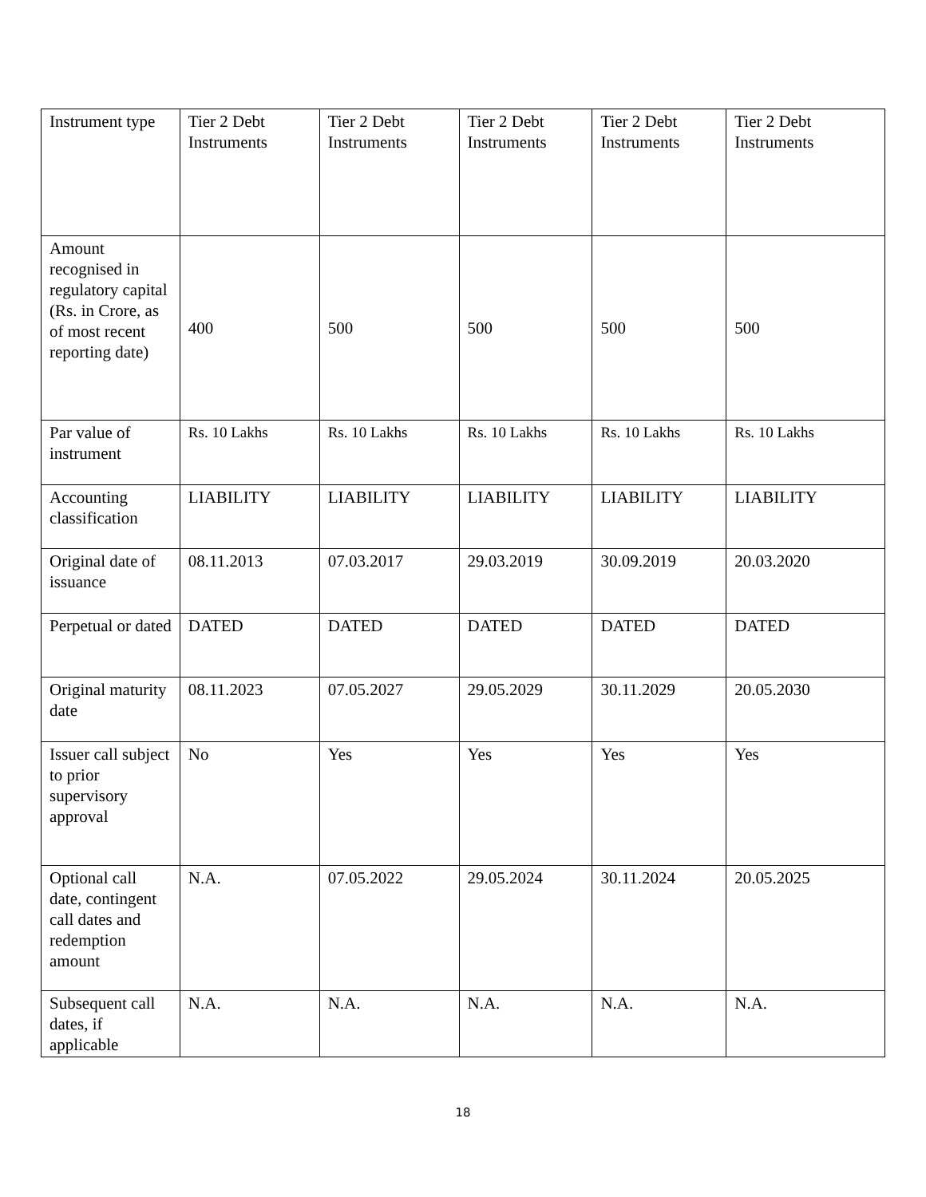| Instrument type | Tier 2 Debt Instruments | Tier 2 Debt Instruments | Tier 2 Debt Instruments | Tier 2 Debt Instruments | Tier 2 Debt Instruments |
| Amount recognised in regulatory capital (Rs. in Crore, as of most recent reporting date) | 400 | 500 | 500 | 500 | 500 |
| Par value of instrument | Rs. 10 Lakhs | Rs. 10 Lakhs | Rs. 10 Lakhs | Rs. 10 Lakhs | Rs. 10 Lakhs |
| Accounting classification | LIABILITY | LIABILITY | LIABILITY | LIABILITY | LIABILITY |
| Original date of issuance | 08.11.2013 | 07.03.2017 | 29.03.2019 | 30.09.2019 | 20.03.2020 |
| Perpetual or dated | DATED | DATED | DATED | DATED | DATED |
| Original maturity date | 08.11.2023 | 07.05.2027 | 29.05.2029 | 30.11.2029 | 20.05.2030 |
| Issuer call subject to prior supervisory approval | No | Yes | Yes | Yes | Yes |
| Optional call date, contingent call dates and redemption amount | N.A. | 07.05.2022 | 29.05.2024 | 30.11.2024 | 20.05.2025 |
| Subsequent call dates, if applicable | N.A. | N.A. | N.A. | N.A. | N.A. |
18